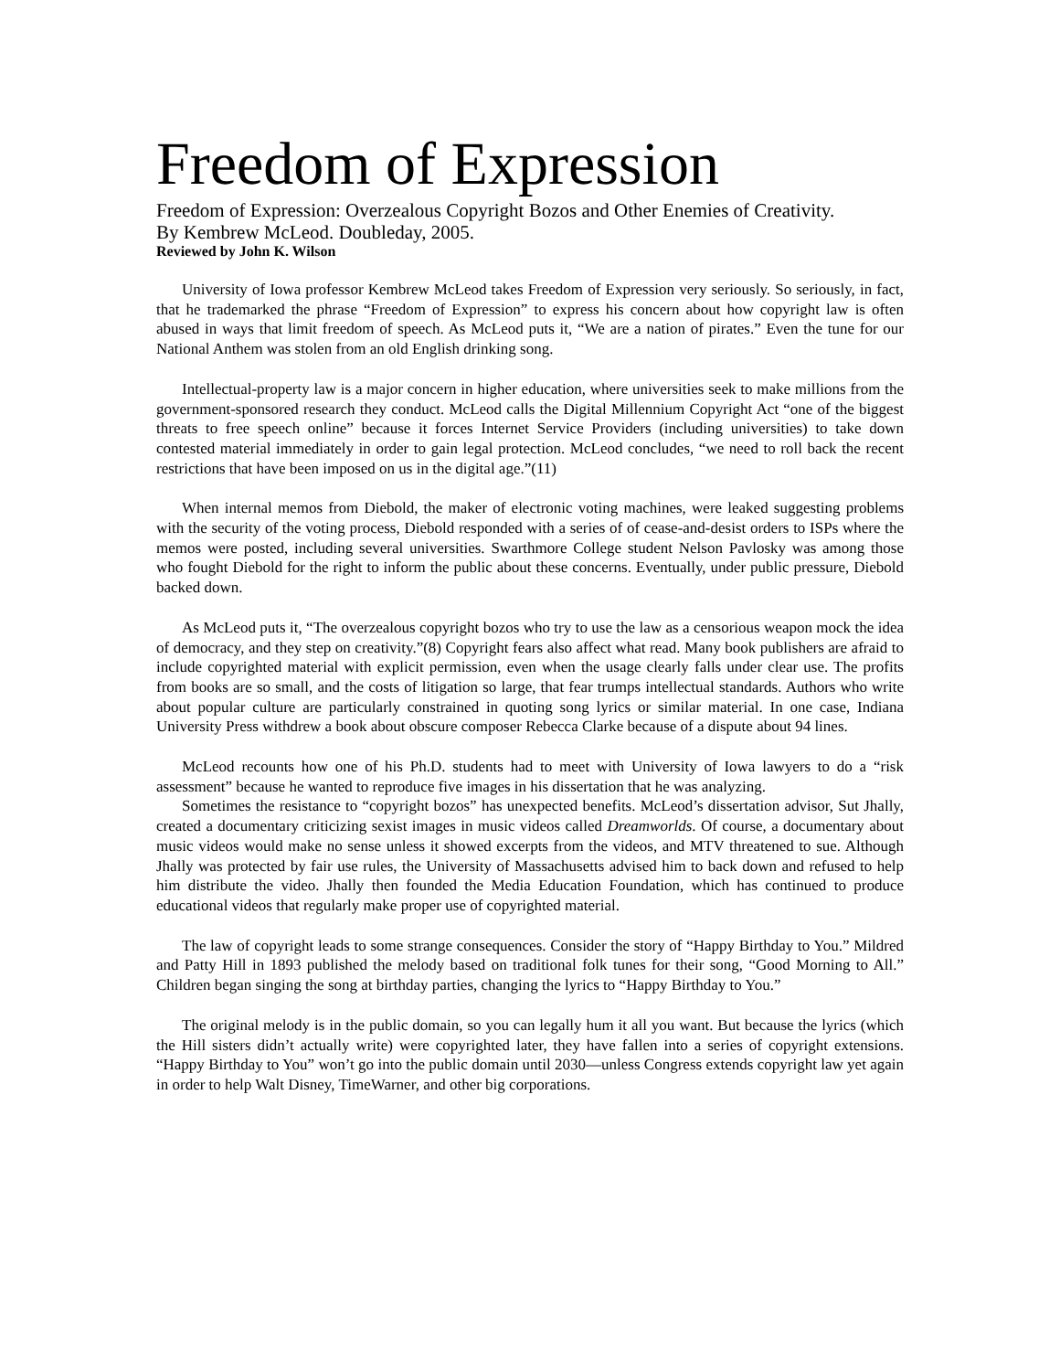Freedom of Expression
Freedom of Expression: Overzealous Copyright Bozos and Other Enemies of Creativity.
By Kembrew McLeod. Doubleday, 2005.
Reviewed by John K. Wilson
University of Iowa professor Kembrew McLeod takes Freedom of Expression very seriously. So seriously, in fact, that he trademarked the phrase “Freedom of Expression” to express his concern about how copyright law is often abused in ways that limit freedom of speech. As McLeod puts it, “We are a nation of pirates.” Even the tune for our National Anthem was stolen from an old English drinking song.
Intellectual-property law is a major concern in higher education, where universities seek to make millions from the government-sponsored research they conduct. McLeod calls the Digital Millennium Copyright Act “one of the biggest threats to free speech online” because it forces Internet Service Providers (including universities) to take down contested material immediately in order to gain legal protection. McLeod concludes, “we need to roll back the recent restrictions that have been imposed on us in the digital age.”(11)
When internal memos from Diebold, the maker of electronic voting machines, were leaked suggesting problems with the security of the voting process, Diebold responded with a series of of cease-and-desist orders to ISPs where the memos were posted, including several universities. Swarthmore College student Nelson Pavlosky was among those who fought Diebold for the right to inform the public about these concerns. Eventually, under public pressure, Diebold backed down.
As McLeod puts it, “The overzealous copyright bozos who try to use the law as a censorious weapon mock the idea of democracy, and they step on creativity.”(8) Copyright fears also affect what read. Many book publishers are afraid to include copyrighted material with explicit permission, even when the usage clearly falls under clear use. The profits from books are so small, and the costs of litigation so large, that fear trumps intellectual standards. Authors who write about popular culture are particularly constrained in quoting song lyrics or similar material. In one case, Indiana University Press withdrew a book about obscure composer Rebecca Clarke because of a dispute about 94 lines.
McLeod recounts how one of his Ph.D. students had to meet with University of Iowa lawyers to do a “risk assessment” because he wanted to reproduce five images in his dissertation that he was analyzing.
Sometimes the resistance to “copyright bozos” has unexpected benefits. McLeod’s dissertation advisor, Sut Jhally, created a documentary criticizing sexist images in music videos called Dreamworlds. Of course, a documentary about music videos would make no sense unless it showed excerpts from the videos, and MTV threatened to sue. Although Jhally was protected by fair use rules, the University of Massachusetts advised him to back down and refused to help him distribute the video. Jhally then founded the Media Education Foundation, which has continued to produce educational videos that regularly make proper use of copyrighted material.
The law of copyright leads to some strange consequences. Consider the story of “Happy Birthday to You.” Mildred and Patty Hill in 1893 published the melody based on traditional folk tunes for their song, “Good Morning to All.” Children began singing the song at birthday parties, changing the lyrics to “Happy Birthday to You.”
The original melody is in the public domain, so you can legally hum it all you want. But because the lyrics (which the Hill sisters didn’t actually write) were copyrighted later, they have fallen into a series of copyright extensions. “Happy Birthday to You” won’t go into the public domain until 2030—unless Congress extends copyright law yet again in order to help Walt Disney, TimeWarner, and other big corporations.